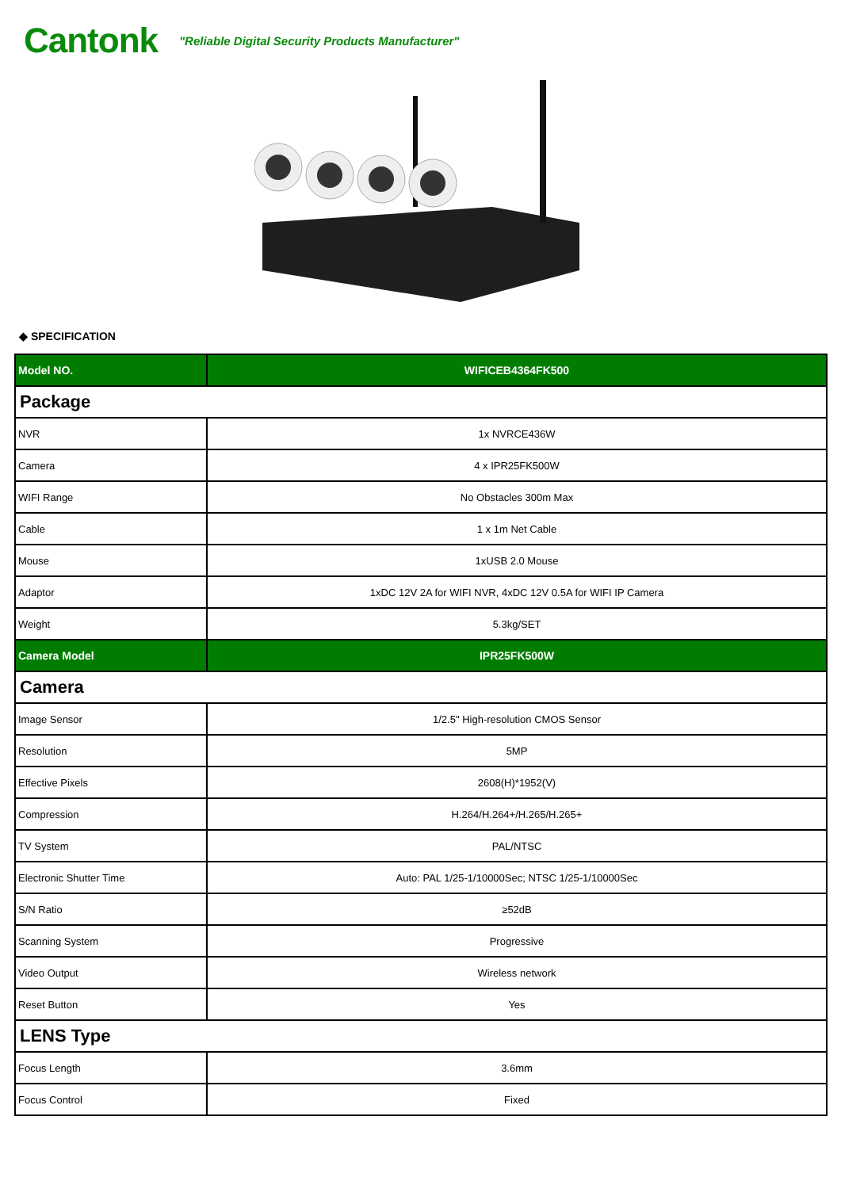Cantonk
"Reliable Digital Security Products Manufacturer"
◆ SPECIFICATION
| Model NO. | WIFICEB4364FK500 |
| --- | --- |
| Package | |
| NVR | 1x NVRCE436W |
| Camera | 4 x IPR25FK500W |
| WIFI Range | No Obstacles 300m Max |
| Cable | 1 x 1m Net Cable |
| Mouse | 1xUSB 2.0 Mouse |
| Adaptor | 1xDC 12V 2A for WIFI NVR, 4xDC 12V 0.5A for WIFI IP Camera |
| Weight | 5.3kg/SET |
| Camera Model | IPR25FK500W |
| Camera | |
| Image Sensor | 1/2.5" High-resolution CMOS Sensor |
| Resolution | 5MP |
| Effective Pixels | 2608(H)*1952(V) |
| Compression | H.264/H.264+/H.265/H.265+ |
| TV System | PAL/NTSC |
| Electronic Shutter Time | Auto: PAL 1/25-1/10000Sec; NTSC 1/25-1/10000Sec |
| S/N Ratio | ≥52dB |
| Scanning System | Progressive |
| Video Output | Wireless network |
| Reset Button | Yes |
| LENS Type | |
| Focus Length | 3.6mm |
| Focus Control | Fixed |